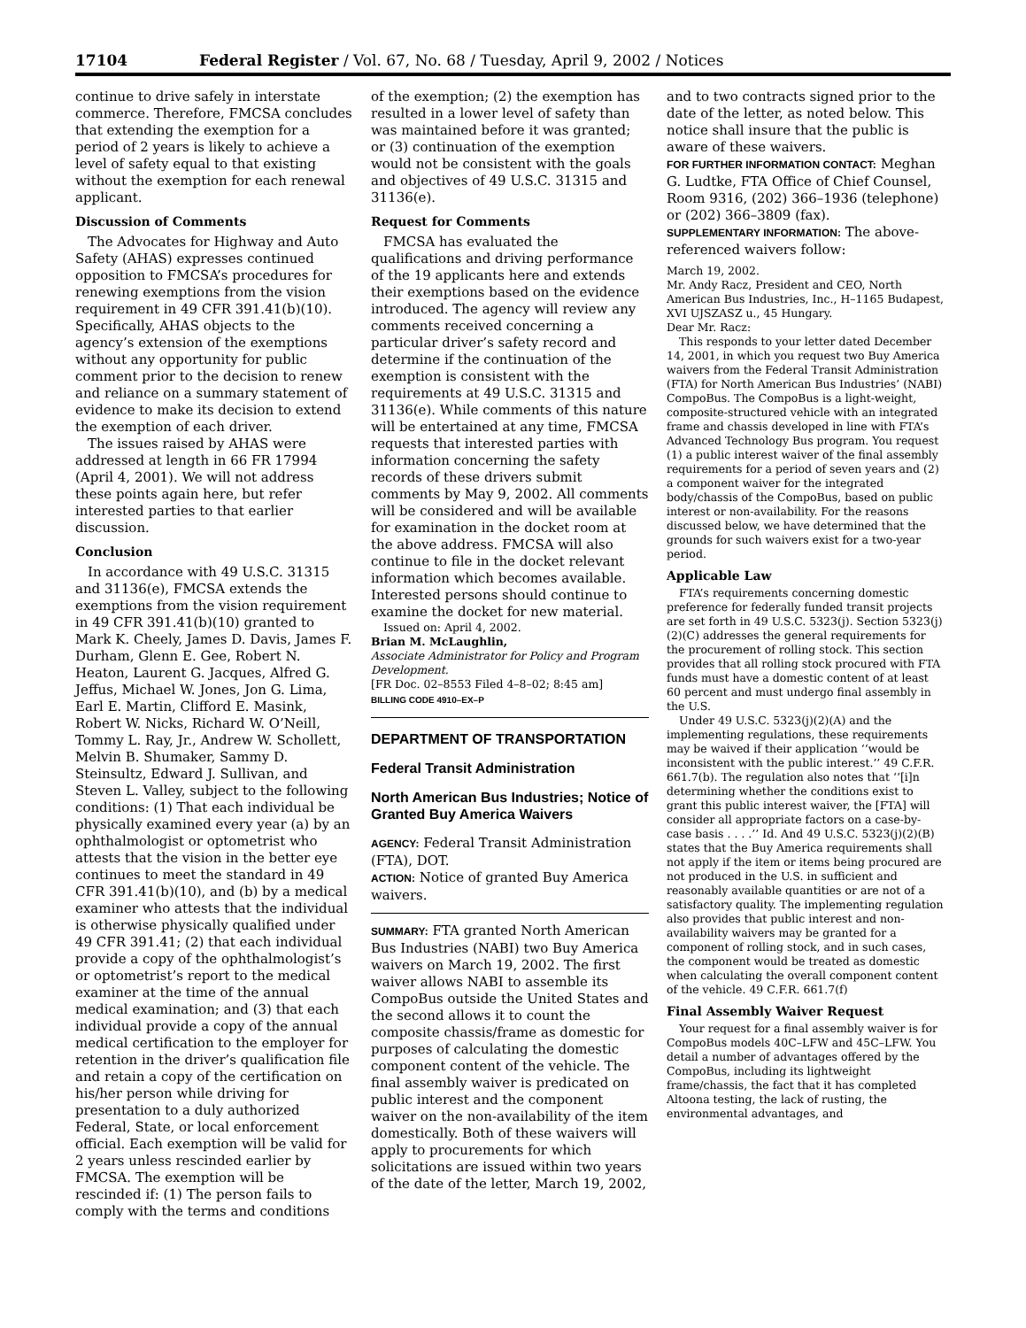17104 Federal Register / Vol. 67, No. 68 / Tuesday, April 9, 2002 / Notices
continue to drive safely in interstate commerce. Therefore, FMCSA concludes that extending the exemption for a period of 2 years is likely to achieve a level of safety equal to that existing without the exemption for each renewal applicant.
Discussion of Comments
The Advocates for Highway and Auto Safety (AHAS) expresses continued opposition to FMCSA’s procedures for renewing exemptions from the vision requirement in 49 CFR 391.41(b)(10). Specifically, AHAS objects to the agency’s extension of the exemptions without any opportunity for public comment prior to the decision to renew and reliance on a summary statement of evidence to make its decision to extend the exemption of each driver.
The issues raised by AHAS were addressed at length in 66 FR 17994 (April 4, 2001). We will not address these points again here, but refer interested parties to that earlier discussion.
Conclusion
In accordance with 49 U.S.C. 31315 and 31136(e), FMCSA extends the exemptions from the vision requirement in 49 CFR 391.41(b)(10) granted to Mark K. Cheely, James D. Davis, James F. Durham, Glenn E. Gee, Robert N. Heaton, Laurent G. Jacques, Alfred G. Jeffus, Michael W. Jones, Jon G. Lima, Earl E. Martin, Clifford E. Masink, Robert W. Nicks, Richard W. O’Neill, Tommy L. Ray, Jr., Andrew W. Schollett, Melvin B. Shumaker, Sammy D. Steinsultz, Edward J. Sullivan, and Steven L. Valley, subject to the following conditions: (1) That each individual be physically examined every year (a) by an ophthalmologist or optometrist who attests that the vision in the better eye continues to meet the standard in 49 CFR 391.41(b)(10), and (b) by a medical examiner who attests that the individual is otherwise physically qualified under 49 CFR 391.41; (2) that each individual provide a copy of the ophthalmologist’s or optometrist’s report to the medical examiner at the time of the annual medical examination; and (3) that each individual provide a copy of the annual medical certification to the employer for retention in the driver’s qualification file and retain a copy of the certification on his/her person while driving for presentation to a duly authorized Federal, State, or local enforcement official. Each exemption will be valid for 2 years unless rescinded earlier by FMCSA. The exemption will be rescinded if: (1) The person fails to comply with the terms and conditions
of the exemption; (2) the exemption has resulted in a lower level of safety than was maintained before it was granted; or (3) continuation of the exemption would not be consistent with the goals and objectives of 49 U.S.C. 31315 and 31136(e).
Request for Comments
FMCSA has evaluated the qualifications and driving performance of the 19 applicants here and extends their exemptions based on the evidence introduced. The agency will review any comments received concerning a particular driver’s safety record and determine if the continuation of the exemption is consistent with the requirements at 49 U.S.C. 31315 and 31136(e). While comments of this nature will be entertained at any time, FMCSA requests that interested parties with information concerning the safety records of these drivers submit comments by May 9, 2002. All comments will be considered and will be available for examination in the docket room at the above address. FMCSA will also continue to file in the docket relevant information which becomes available. Interested persons should continue to examine the docket for new material.
Issued on: April 4, 2002.
Brian M. McLaughlin,
Associate Administrator for Policy and Program Development.
[FR Doc. 02–8553 Filed 4–8–02; 8:45 am]
BILLING CODE 4910–EX–P
DEPARTMENT OF TRANSPORTATION
Federal Transit Administration
North American Bus Industries; Notice of Granted Buy America Waivers
AGENCY: Federal Transit Administration (FTA), DOT.
ACTION: Notice of granted Buy America waivers.
SUMMARY: FTA granted North American Bus Industries (NABI) two Buy America waivers on March 19, 2002. The first waiver allows NABI to assemble its CompoBus outside the United States and the second allows it to count the composite chassis/frame as domestic for purposes of calculating the domestic component content of the vehicle. The final assembly waiver is predicated on public interest and the component waiver on the non-availability of the item domestically. Both of these waivers will apply to procurements for which solicitations are issued within two years of the date of the letter, March 19, 2002,
and to two contracts signed prior to the date of the letter, as noted below. This notice shall insure that the public is aware of these waivers.
FOR FURTHER INFORMATION CONTACT: Meghan G. Ludtke, FTA Office of Chief Counsel, Room 9316, (202) 366–1936 (telephone) or (202) 366–3809 (fax).
SUPPLEMENTARY INFORMATION: The above-referenced waivers follow:
March 19, 2002.
Mr. Andy Racz, President and CEO, North American Bus Industries, Inc., H–1165 Budapest, XVI UJSZASZ u., 45 Hungary.
Dear Mr. Racz:
This responds to your letter dated December 14, 2001, in which you request two Buy America waivers from the Federal Transit Administration (FTA) for North American Bus Industries’ (NABI) CompoBus. The CompoBus is a light-weight, composite-structured vehicle with an integrated frame and chassis developed in line with FTA’s Advanced Technology Bus program. You request (1) a public interest waiver of the final assembly requirements for a period of seven years and (2) a component waiver for the integrated body/chassis of the CompoBus, based on public interest or non-availability. For the reasons discussed below, we have determined that the grounds for such waivers exist for a two-year period.
Applicable Law
FTA’s requirements concerning domestic preference for federally funded transit projects are set forth in 49 U.S.C. 5323(j). Section 5323(j)(2)(C) addresses the general requirements for the procurement of rolling stock. This section provides that all rolling stock procured with FTA funds must have a domestic content of at least 60 percent and must undergo final assembly in the U.S.
Under 49 U.S.C. 5323(j)(2)(A) and the implementing regulations, these requirements may be waived if their application ‘‘would be inconsistent with the public interest.’’ 49 C.F.R. 661.7(b). The regulation also notes that ‘‘[i]n determining whether the conditions exist to grant this public interest waiver, the [FTA] will consider all appropriate factors on a case-by-case basis . . . .’’ Id. And 49 U.S.C. 5323(j)(2)(B) states that the Buy America requirements shall not apply if the item or items being procured are not produced in the U.S. in sufficient and reasonably available quantities or are not of a satisfactory quality. The implementing regulation also provides that public interest and non-availability waivers may be granted for a component of rolling stock, and in such cases, the component would be treated as domestic when calculating the overall component content of the vehicle. 49 C.F.R. 661.7(f)
Final Assembly Waiver Request
Your request for a final assembly waiver is for CompoBus models 40C–LFW and 45C–LFW. You detail a number of advantages offered by the CompoBus, including its lightweight frame/chassis, the fact that it has completed Altoona testing, the lack of rusting, the environmental advantages, and